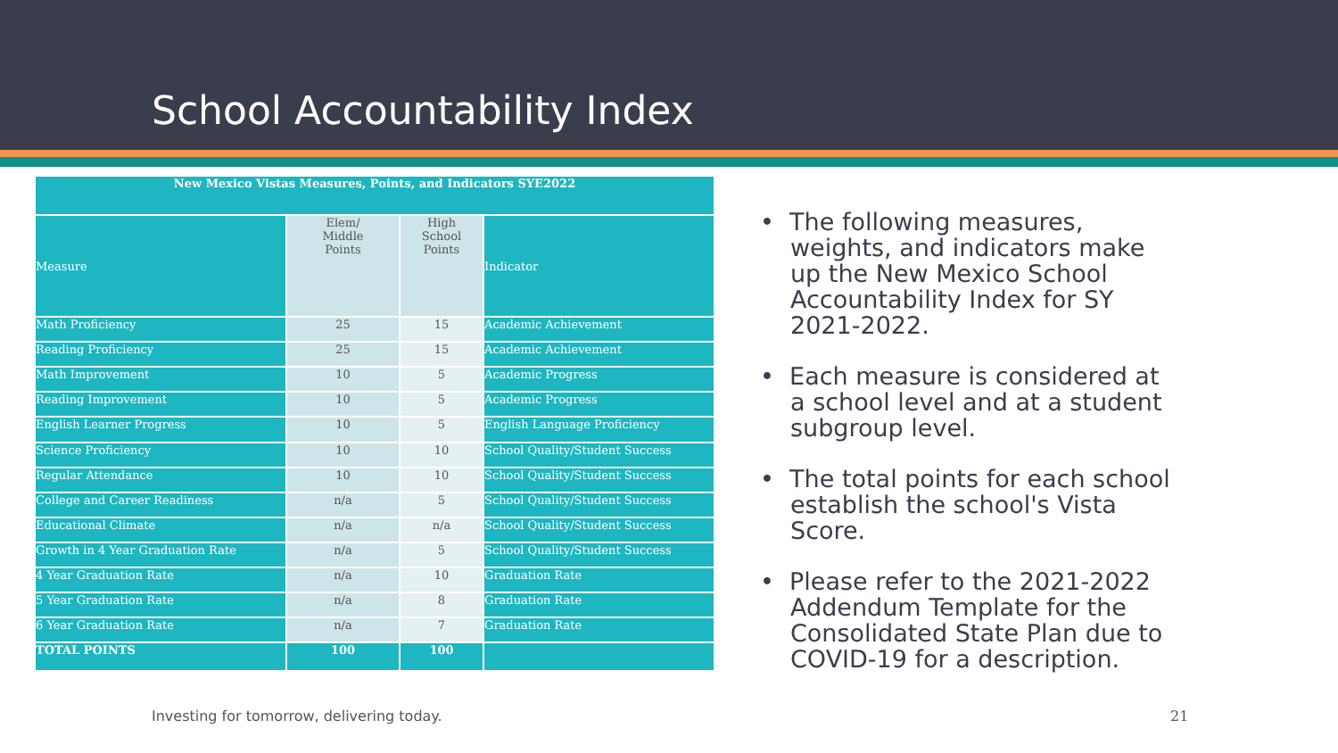School Accountability Index
| New Mexico Vistas Measures, Points, and Indicators SYE2022 | | | |
| --- | --- | --- | --- |
| Measure | Elem/ Middle Points | High School Points | Indicator |
| Math Proficiency | 25 | 15 | Academic Achievement |
| Reading Proficiency | 25 | 15 | Academic Achievement |
| Math Improvement | 10 | 5 | Academic Progress |
| Reading Improvement | 10 | 5 | Academic Progress |
| English Learner Progress | 10 | 5 | English Language Proficiency |
| Science Proficiency | 10 | 10 | School Quality/Student Success |
| Regular Attendance | 10 | 10 | School Quality/Student Success |
| College and Career Readiness | n/a | 5 | School Quality/Student Success |
| Educational Climate | n/a | n/a | School Quality/Student Success |
| Growth in 4 Year Graduation Rate | n/a | 5 | School Quality/Student Success |
| 4 Year Graduation Rate | n/a | 10 | Graduation Rate |
| 5 Year Graduation Rate | n/a | 8 | Graduation Rate |
| 6 Year Graduation Rate | n/a | 7 | Graduation Rate |
| TOTAL POINTS | 100 | 100 | |
• The following measures, weights, and indicators make up the New Mexico School Accountability Index for SY 2021-2022.
• Each measure is considered at a school level and at a student subgroup level.
• The total points for each school establish the school's Vista Score.
• Please refer to the 2021-2022 Addendum Template for the Consolidated State Plan due to COVID-19 for a description.
Investing for tomorrow, delivering today.
21